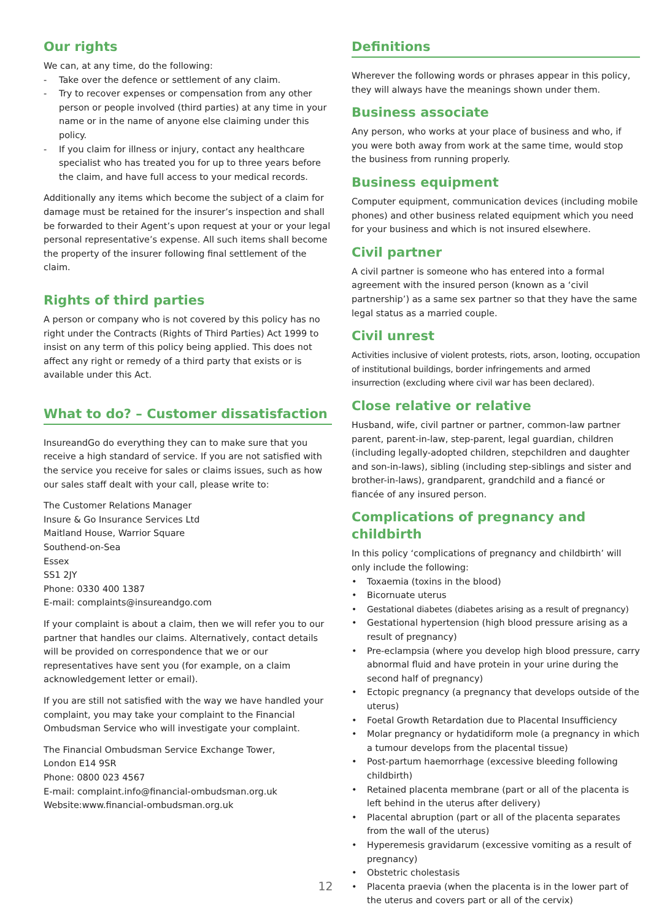Our rights
We can, at any time, do the following:
- Take over the defence or settlement of any claim.
- Try to recover expenses or compensation from any other person or people involved (third parties) at any time in your name or in the name of anyone else claiming under this policy.
- If you claim for illness or injury, contact any healthcare specialist who has treated you for up to three years before the claim, and have full access to your medical records.
Additionally any items which become the subject of a claim for damage must be retained for the insurer’s inspection and shall be forwarded to their Agent’s upon request at your or your legal personal representative’s expense. All such items shall become the property of the insurer following final settlement of the claim.
Rights of third parties
A person or company who is not covered by this policy has no right under the Contracts (Rights of Third Parties) Act 1999 to insist on any term of this policy being applied. This does not affect any right or remedy of a third party that exists or is available under this Act.
What to do? – Customer dissatisfaction
InsureandGo do everything they can to make sure that you receive a high standard of service. If you are not satisfied with the service you receive for sales or claims issues, such as how our sales staff dealt with your call, please write to:
The Customer Relations Manager
Insure & Go Insurance Services Ltd
Maitland House, Warrior Square
Southend-on-Sea
Essex
SS1 2JY
Phone: 0330 400 1387
E-mail: complaints@insureandgo.com
If your complaint is about a claim, then we will refer you to our partner that handles our claims. Alternatively, contact details will be provided on correspondence that we or our representatives have sent you (for example, on a claim acknowledgement letter or email).
If you are still not satisfied with the way we have handled your complaint, you may take your complaint to the Financial Ombudsman Service who will investigate your complaint.
The Financial Ombudsman Service Exchange Tower,
London E14 9SR
Phone: 0800 023 4567
E-mail: complaint.info@financial-ombudsman.org.uk
Website:www.financial-ombudsman.org.uk
Definitions
Wherever the following words or phrases appear in this policy, they will always have the meanings shown under them.
Business associate
Any person, who works at your place of business and who, if you were both away from work at the same time, would stop the business from running properly.
Business equipment
Computer equipment, communication devices (including mobile phones) and other business related equipment which you need for your business and which is not insured elsewhere.
Civil partner
A civil partner is someone who has entered into a formal agreement with the insured person (known as a ‘civil partnership’) as a same sex partner so that they have the same legal status as a married couple.
Civil unrest
Activities inclusive of violent protests, riots, arson, looting, occupation of institutional buildings, border infringements and armed insurrection (excluding where civil war has been declared).
Close relative or relative
Husband, wife, civil partner or partner, common-law partner parent, parent-in-law, step-parent, legal guardian, children (including legally-adopted children, stepchildren and daughter and son-in-laws), sibling (including step-siblings and sister and brother-in-laws), grandparent, grandchild and a fiancé or fiancée of any insured person.
Complications of pregnancy and childbirth
In this policy ‘complications of pregnancy and childbirth’ will only include the following:
• Toxaemia (toxins in the blood)
• Bicornuate uterus
• Gestational diabetes (diabetes arising as a result of pregnancy)
• Gestational hypertension (high blood pressure arising as a result of pregnancy)
• Pre-eclampsia (where you develop high blood pressure, carry abnormal fluid and have protein in your urine during the second half of pregnancy)
• Ectopic pregnancy (a pregnancy that develops outside of the uterus)
• Foetal Growth Retardation due to Placental Insufficiency
• Molar pregnancy or hydatidiform mole (a pregnancy in which a tumour develops from the placental tissue)
• Post-partum haemorrhage (excessive bleeding following childbirth)
• Retained placenta membrane (part or all of the placenta is left behind in the uterus after delivery)
• Placental abruption (part or all of the placenta separates from the wall of the uterus)
• Hyperemesis gravidarum (excessive vomiting as a result of pregnancy)
• Obstetric cholestasis
• Placenta praevia (when the placenta is in the lower part of the uterus and covers part or all of the cervix)
12